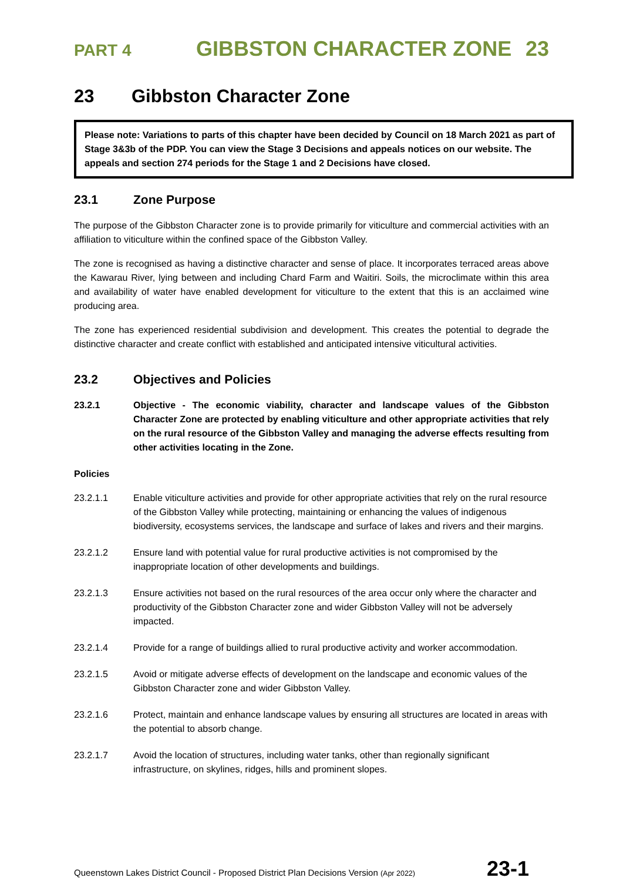PART 4
GIBBSTON CHARACTER ZONE 23
23 Gibbston Character Zone
Please note: Variations to parts of this chapter have been decided by Council on 18 March 2021 as part of Stage 3&3b of the PDP. You can view the Stage 3 Decisions and appeals notices on our website. The appeals and section 274 periods for the Stage 1 and 2 Decisions have closed.
23.1 Zone Purpose
The purpose of the Gibbston Character zone is to provide primarily for viticulture and commercial activities with an affiliation to viticulture within the confined space of the Gibbston Valley.
The zone is recognised as having a distinctive character and sense of place. It incorporates terraced areas above the Kawarau River, lying between and including Chard Farm and Waitiri. Soils, the microclimate within this area and availability of water have enabled development for viticulture to the extent that this is an acclaimed wine producing area.
The zone has experienced residential subdivision and development. This creates the potential to degrade the distinctive character and create conflict with established and anticipated intensive viticultural activities.
23.2 Objectives and Policies
23.2.1 Objective - The economic viability, character and landscape values of the Gibbston Character Zone are protected by enabling viticulture and other appropriate activities that rely on the rural resource of the Gibbston Valley and managing the adverse effects resulting from other activities locating in the Zone.
Policies
23.2.1.1 Enable viticulture activities and provide for other appropriate activities that rely on the rural resource of the Gibbston Valley while protecting, maintaining or enhancing the values of indigenous biodiversity, ecosystems services, the landscape and surface of lakes and rivers and their margins.
23.2.1.2 Ensure land with potential value for rural productive activities is not compromised by the inappropriate location of other developments and buildings.
23.2.1.3 Ensure activities not based on the rural resources of the area occur only where the character and productivity of the Gibbston Character zone and wider Gibbston Valley will not be adversely impacted.
23.2.1.4 Provide for a range of buildings allied to rural productive activity and worker accommodation.
23.2.1.5 Avoid or mitigate adverse effects of development on the landscape and economic values of the Gibbston Character zone and wider Gibbston Valley.
23.2.1.6 Protect, maintain and enhance landscape values by ensuring all structures are located in areas with the potential to absorb change.
23.2.1.7 Avoid the location of structures, including water tanks, other than regionally significant infrastructure, on skylines, ridges, hills and prominent slopes.
Queenstown Lakes District Council - Proposed District Plan Decisions Version (Apr 2022)
23-1